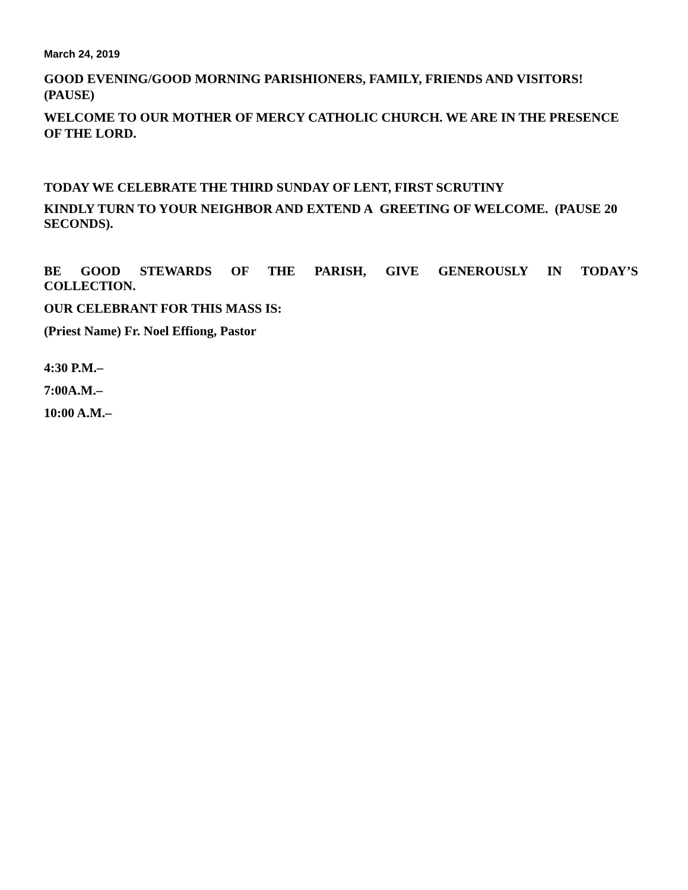March 24, 2019
GOOD EVENING/GOOD MORNING PARISHIONERS, FAMILY, FRIENDS AND VISITORS! (PAUSE)
WELCOME TO OUR MOTHER OF MERCY CATHOLIC CHURCH. WE ARE IN THE PRESENCE OF THE LORD.
TODAY WE CELEBRATE THE THIRD SUNDAY OF LENT, FIRST SCRUTINY
KINDLY TURN TO YOUR NEIGHBOR AND EXTEND A GREETING OF WELCOME. (PAUSE 20 SECONDS).
BE GOOD STEWARDS OF THE PARISH, GIVE GENEROUSLY IN TODAY’S COLLECTION.
OUR CELEBRANT FOR THIS MASS IS:
(Priest Name) Fr. Noel Effiong, Pastor
4:30 P.M.–
7:00A.M.–
10:00 A.M.–